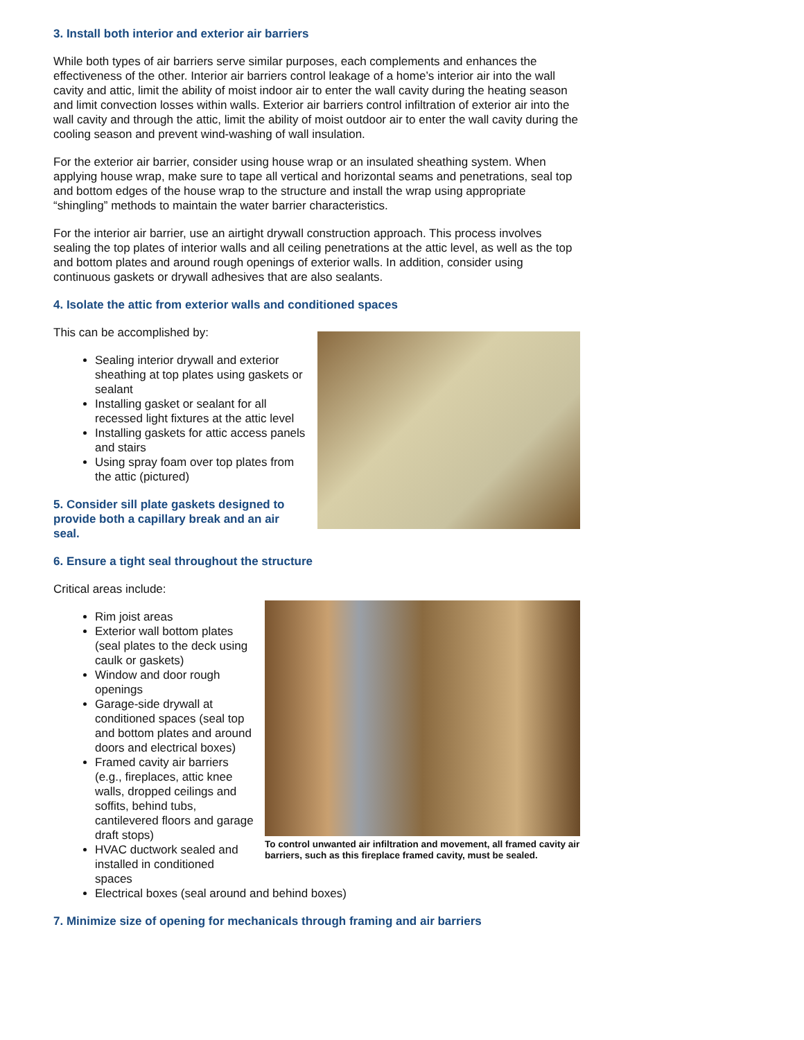3. Install both interior and exterior air barriers
While both types of air barriers serve similar purposes, each complements and enhances the effectiveness of the other. Interior air barriers control leakage of a home’s interior air into the wall cavity and attic, limit the ability of moist indoor air to enter the wall cavity during the heating season and limit convection losses within walls. Exterior air barriers control infiltration of exterior air into the wall cavity and through the attic, limit the ability of moist outdoor air to enter the wall cavity during the cooling season and prevent wind-washing of wall insulation.
For the exterior air barrier, consider using house wrap or an insulated sheathing system. When applying house wrap, make sure to tape all vertical and horizontal seams and penetrations, seal top and bottom edges of the house wrap to the structure and install the wrap using appropriate “shingling” methods to maintain the water barrier characteristics.
For the interior air barrier, use an airtight drywall construction approach. This process involves sealing the top plates of interior walls and all ceiling penetrations at the attic level, as well as the top and bottom plates and around rough openings of exterior walls. In addition, consider using continuous gaskets or drywall adhesives that are also sealants.
4. Isolate the attic from exterior walls and conditioned spaces
This can be accomplished by:
Sealing interior drywall and exterior sheathing at top plates using gaskets or sealant
Installing gasket or sealant for all recessed light fixtures at the attic level
Installing gaskets for attic access panels and stairs
Using spray foam over top plates from the attic (pictured)
5. Consider sill plate gaskets designed to provide both a capillary break and an air seal.
6. Ensure a tight seal throughout the structure
Critical areas include:
To control unwanted air infiltration and movement, all framed cavity air barriers, such as this fireplace framed cavity, must be sealed.
Rim joist areas
Exterior wall bottom plates (seal plates to the deck using caulk or gaskets)
Window and door rough openings
Garage-side drywall at conditioned spaces (seal top and bottom plates and around doors and electrical boxes)
Framed cavity air barriers (e.g., fireplaces, attic knee walls, dropped ceilings and soffits, behind tubs, cantilevered floors and garage draft stops)
HVAC ductwork sealed and installed in conditioned spaces
Electrical boxes (seal around and behind boxes)
7. Minimize size of opening for mechanicals through framing and air barriers